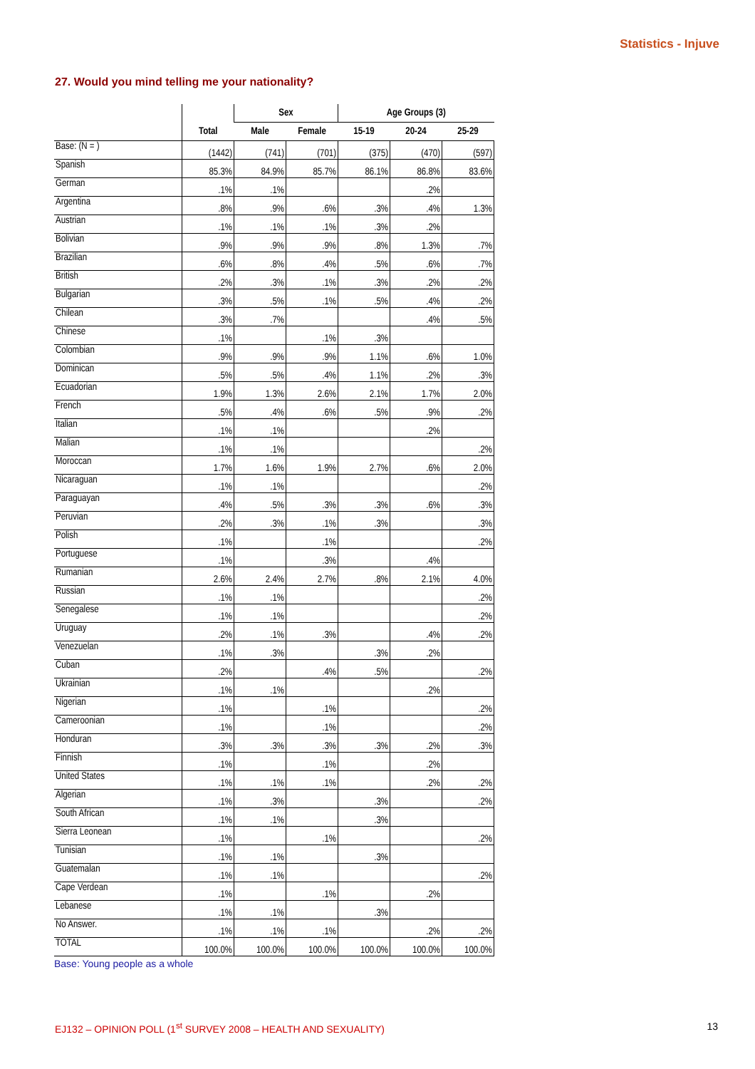Statistics - Injuve
27. Would you mind telling me your nationality?
| | | Sex | | Age Groups (3) | | |
| --- | --- | --- | --- | --- | --- | --- |
| | Total | Male | Female | 15-19 | 20-24 | 25-29 |
| Base: (N = ) | (1442) | (741) | (701) | (375) | (470) | (597) |
| Spanish | 85.3% | 84.9% | 85.7% | 86.1% | 86.8% | 83.6% |
| German | .1% | .1% | | | .2% | |
| Argentina | .8% | .9% | .6% | .3% | .4% | 1.3% |
| Austrian | .1% | .1% | .1% | .3% | .2% | |
| Bolivian | .9% | .9% | .9% | .8% | 1.3% | .7% |
| Brazilian | .6% | .8% | .4% | .5% | .6% | .7% |
| British | .2% | .3% | .1% | .3% | .2% | .2% |
| Bulgarian | .3% | .5% | .1% | .5% | .4% | .2% |
| Chilean | .3% | .7% | | | .4% | .5% |
| Chinese | .1% | | .1% | .3% | | |
| Colombian | .9% | .9% | .9% | 1.1% | .6% | 1.0% |
| Dominican | .5% | .5% | .4% | 1.1% | .2% | .3% |
| Ecuadorian | 1.9% | 1.3% | 2.6% | 2.1% | 1.7% | 2.0% |
| French | .5% | .4% | .6% | .5% | .9% | .2% |
| Italian | .1% | .1% | | | .2% | |
| Malian | .1% | .1% | | | | .2% |
| Moroccan | 1.7% | 1.6% | 1.9% | 2.7% | .6% | 2.0% |
| Nicaraguan | .1% | .1% | | | | .2% |
| Paraguayan | .4% | .5% | .3% | .3% | .6% | .3% |
| Peruvian | .2% | .3% | .1% | .3% | | .3% |
| Polish | .1% | | .1% | | | .2% |
| Portuguese | .1% | | .3% | | .4% | |
| Rumanian | 2.6% | 2.4% | 2.7% | .8% | 2.1% | 4.0% |
| Russian | .1% | .1% | | | | .2% |
| Senegalese | .1% | .1% | | | | .2% |
| Uruguay | .2% | .1% | .3% | | .4% | .2% |
| Venezuelan | .1% | .3% | | .3% | .2% | |
| Cuban | .2% | | .4% | .5% | | .2% |
| Ukrainian | .1% | .1% | | | .2% | |
| Nigerian | .1% | | .1% | | | .2% |
| Cameroonian | .1% | | .1% | | | .2% |
| Honduran | .3% | .3% | .3% | .3% | .2% | .3% |
| Finnish | .1% | | .1% | | .2% | |
| United States | .1% | .1% | .1% | | .2% | .2% |
| Algerian | .1% | .3% | | .3% | | .2% |
| South African | .1% | .1% | | .3% | | |
| Sierra Leonean | .1% | | .1% | | | .2% |
| Tunisian | .1% | .1% | | .3% | | |
| Guatemalan | .1% | .1% | | | | .2% |
| Cape Verdean | .1% | | .1% | | .2% | |
| Lebanese | .1% | .1% | | .3% | | |
| No Answer. | .1% | .1% | .1% | | .2% | .2% |
| TOTAL | 100.0% | 100.0% | 100.0% | 100.0% | 100.0% | 100.0% |
Base: Young people as a whole
EJ132 – OPINION POLL (1<sup>st</sup> SURVEY 2008 – HEALTH AND SEXUALITY) 13